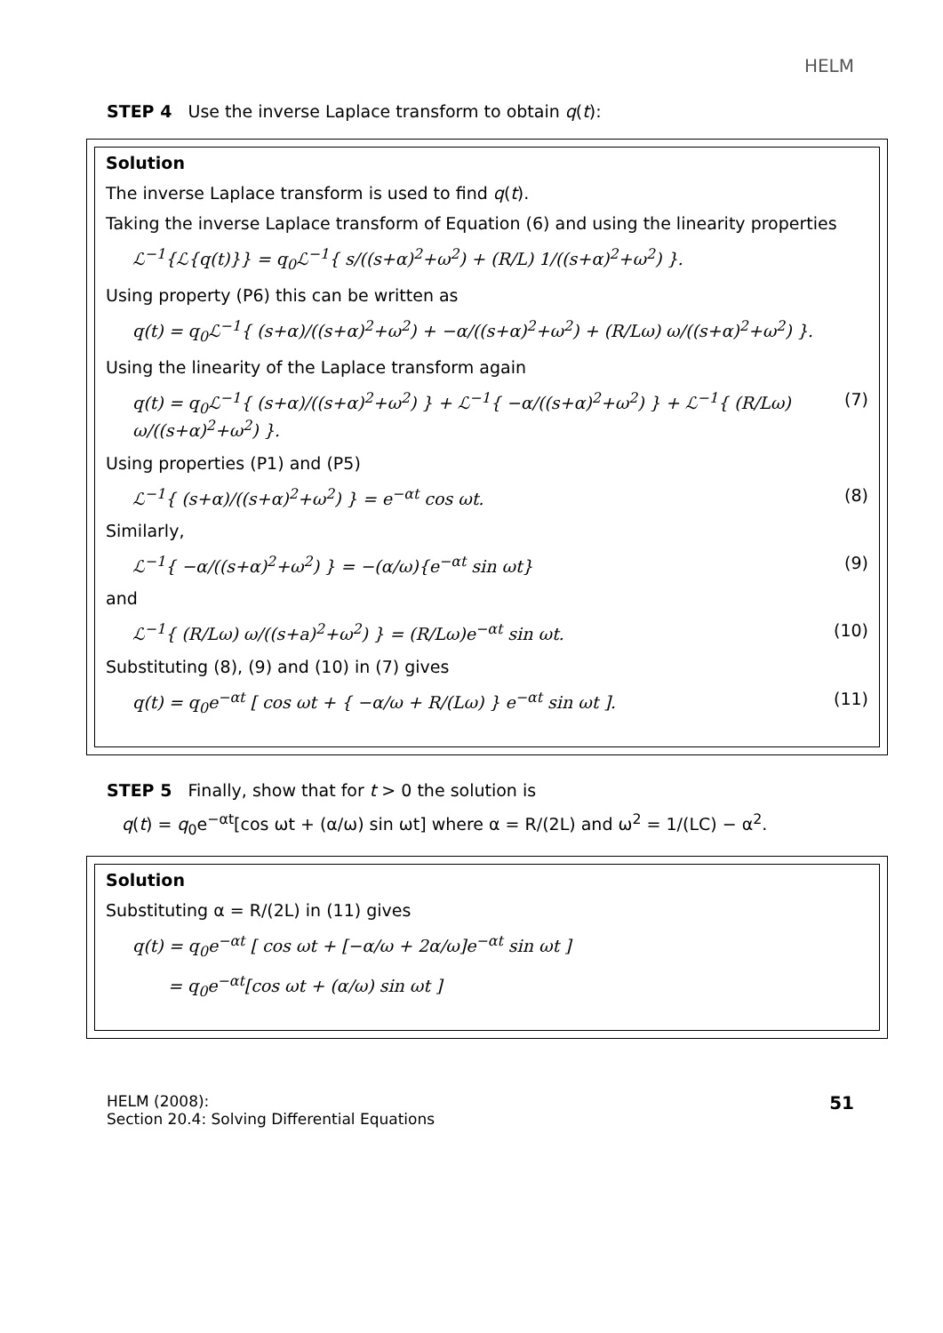HELM
STEP 4 Use the inverse Laplace transform to obtain q(t):
Solution
The inverse Laplace transform is used to find q(t).
Taking the inverse Laplace transform of Equation (6) and using the linearity properties
ℒ<sup>−1</sup>{ℒ{q(t)}} = q<sub>0</sub>ℒ<sup>−1</sup>{ s/((s+α)<sup>2</sup>+ω<sup>2</sup>) + (R/L) 1/((s+α)<sup>2</sup>+ω<sup>2</sup>) }.
Using property (P6) this can be written as
q(t) = q<sub>0</sub>ℒ<sup>−1</sup>{ (s+α)/((s+α)<sup>2</sup>+ω<sup>2</sup>) + −α/((s+α)<sup>2</sup>+ω<sup>2</sup>) + (R/Lω) ω/((s+α)<sup>2</sup>+ω<sup>2</sup>) }.
Using the linearity of the Laplace transform again
q(t) = q<sub>0</sub>ℒ<sup>−1</sup>{ (s+α)/((s+α)<sup>2</sup>+ω<sup>2</sup>) } + ℒ<sup>−1</sup>{ −α/((s+α)<sup>2</sup>+ω<sup>2</sup>) } + ℒ<sup>−1</sup>{ (R/Lω) ω/((s+α)<sup>2</sup>+ω<sup>2</sup>) }. (7)
Using properties (P1) and (P5)
ℒ<sup>−1</sup>{ (s+α)/((s+α)<sup>2</sup>+ω<sup>2</sup>) } = e<sup>−αt</sup> cos ωt. (8)
Similarly,
ℒ<sup>−1</sup>{ −α/((s+α)<sup>2</sup>+ω<sup>2</sup>) } = −(α/ω){e<sup>−αt</sup> sin ωt} (9)
and
ℒ<sup>−1</sup>{ (R/Lω) ω/((s+a)<sup>2</sup>+ω<sup>2</sup>) } = (R/Lω)e<sup>−αt</sup> sin ωt. (10)
Substituting (8), (9) and (10) in (7) gives
q(t) = q<sub>0</sub>e<sup>−αt</sup> [ cos ωt + { −α/ω + R/(Lω) } e<sup>−αt</sup> sin ωt ]. (11)
STEP 5 Finally, show that for t > 0 the solution is
q(t) = q<sub>0</sub>e<sup>−αt</sup>[cos ωt + (α/ω) sin ωt] where α = R/(2L) and ω<sup>2</sup> = 1/(LC) − α<sup>2</sup>.
Solution
Substituting α = R/(2L) in (11) gives
q(t) = q<sub>0</sub>e<sup>−αt</sup> [ cos ωt + [−α/ω + 2α/ω]e<sup>−αt</sup> sin ωt ]
= q<sub>0</sub>e<sup>−αt</sup>[cos ωt + (α/ω) sin ωt ]
HELM (2008):
Section 20.4: Solving Differential Equations
51